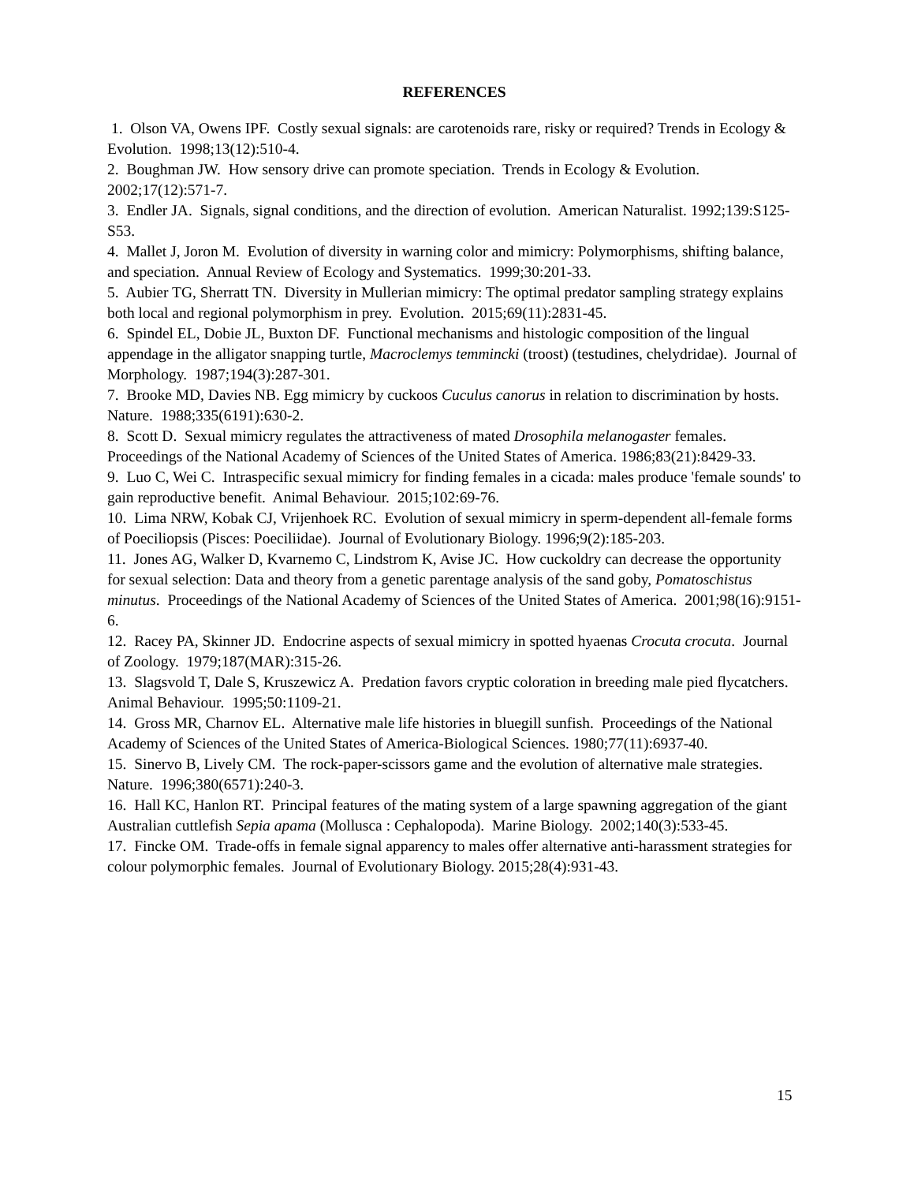REFERENCES
1. Olson VA, Owens IPF. Costly sexual signals: are carotenoids rare, risky or required? Trends in Ecology & Evolution. 1998;13(12):510-4.
2. Boughman JW. How sensory drive can promote speciation. Trends in Ecology & Evolution. 2002;17(12):571-7.
3. Endler JA. Signals, signal conditions, and the direction of evolution. American Naturalist. 1992;139:S125-S53.
4. Mallet J, Joron M. Evolution of diversity in warning color and mimicry: Polymorphisms, shifting balance, and speciation. Annual Review of Ecology and Systematics. 1999;30:201-33.
5. Aubier TG, Sherratt TN. Diversity in Mullerian mimicry: The optimal predator sampling strategy explains both local and regional polymorphism in prey. Evolution. 2015;69(11):2831-45.
6. Spindel EL, Dobie JL, Buxton DF. Functional mechanisms and histologic composition of the lingual appendage in the alligator snapping turtle, Macroclemys temmincki (troost) (testudines, chelydridae). Journal of Morphology. 1987;194(3):287-301.
7. Brooke MD, Davies NB. Egg mimicry by cuckoos Cuculus canorus in relation to discrimination by hosts. Nature. 1988;335(6191):630-2.
8. Scott D. Sexual mimicry regulates the attractiveness of mated Drosophila melanogaster females. Proceedings of the National Academy of Sciences of the United States of America. 1986;83(21):8429-33.
9. Luo C, Wei C. Intraspecific sexual mimicry for finding females in a cicada: males produce 'female sounds' to gain reproductive benefit. Animal Behaviour. 2015;102:69-76.
10. Lima NRW, Kobak CJ, Vrijenhoek RC. Evolution of sexual mimicry in sperm-dependent all-female forms of Poeciliopsis (Pisces: Poeciliidae). Journal of Evolutionary Biology. 1996;9(2):185-203.
11. Jones AG, Walker D, Kvarnemo C, Lindstrom K, Avise JC. How cuckoldry can decrease the opportunity for sexual selection: Data and theory from a genetic parentage analysis of the sand goby, Pomatoschistus minutus. Proceedings of the National Academy of Sciences of the United States of America. 2001;98(16):9151-6.
12. Racey PA, Skinner JD. Endocrine aspects of sexual mimicry in spotted hyaenas Crocuta crocuta. Journal of Zoology. 1979;187(MAR):315-26.
13. Slagsvold T, Dale S, Kruszewicz A. Predation favors cryptic coloration in breeding male pied flycatchers. Animal Behaviour. 1995;50:1109-21.
14. Gross MR, Charnov EL. Alternative male life histories in bluegill sunfish. Proceedings of the National Academy of Sciences of the United States of America-Biological Sciences. 1980;77(11):6937-40.
15. Sinervo B, Lively CM. The rock-paper-scissors game and the evolution of alternative male strategies. Nature. 1996;380(6571):240-3.
16. Hall KC, Hanlon RT. Principal features of the mating system of a large spawning aggregation of the giant Australian cuttlefish Sepia apama (Mollusca : Cephalopoda). Marine Biology. 2002;140(3):533-45.
17. Fincke OM. Trade-offs in female signal apparency to males offer alternative anti-harassment strategies for colour polymorphic females. Journal of Evolutionary Biology. 2015;28(4):931-43.
15